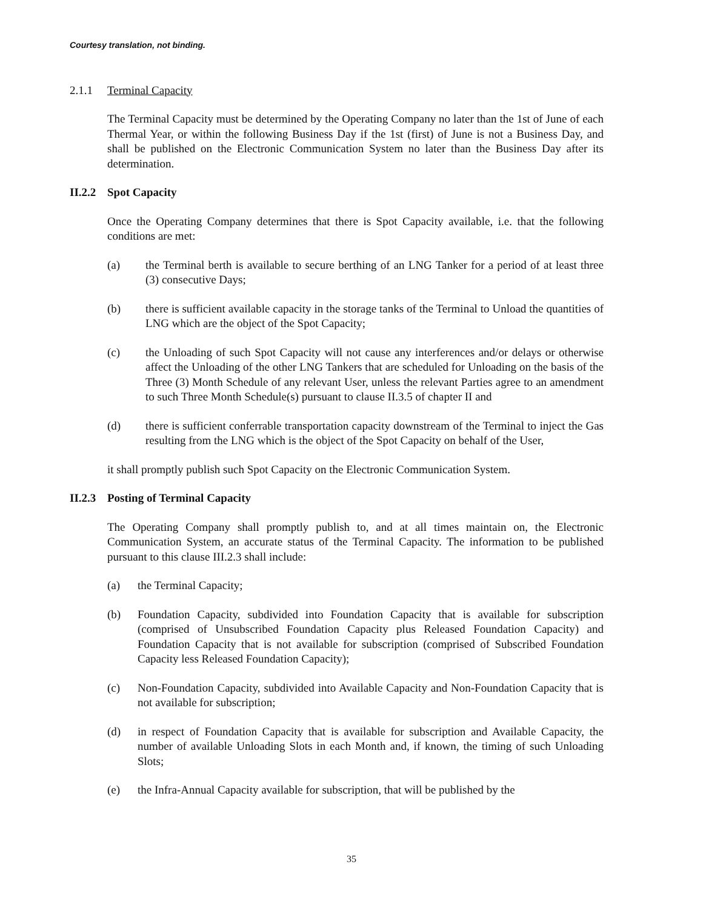Courtesy translation, not binding.
2.1.1 Terminal Capacity
The Terminal Capacity must be determined by the Operating Company no later than the 1st of June of each Thermal Year, or within the following Business Day if the 1st (first) of June is not a Business Day, and shall be published on the Electronic Communication System no later than the Business Day after its determination.
II.2.2 Spot Capacity
Once the Operating Company determines that there is Spot Capacity available, i.e. that the following conditions are met:
(a) the Terminal berth is available to secure berthing of an LNG Tanker for a period of at least three (3) consecutive Days;
(b) there is sufficient available capacity in the storage tanks of the Terminal to Unload the quantities of LNG which are the object of the Spot Capacity;
(c) the Unloading of such Spot Capacity will not cause any interferences and/or delays or otherwise affect the Unloading of the other LNG Tankers that are scheduled for Unloading on the basis of the Three (3) Month Schedule of any relevant User, unless the relevant Parties agree to an amendment to such Three Month Schedule(s) pursuant to clause II.3.5 of chapter II and
(d) there is sufficient conferrable transportation capacity downstream of the Terminal to inject the Gas resulting from the LNG which is the object of the Spot Capacity on behalf of the User,
it shall promptly publish such Spot Capacity on the Electronic Communication System.
II.2.3 Posting of Terminal Capacity
The Operating Company shall promptly publish to, and at all times maintain on, the Electronic Communication System, an accurate status of the Terminal Capacity. The information to be published pursuant to this clause III.2.3 shall include:
(a) the Terminal Capacity;
(b) Foundation Capacity, subdivided into Foundation Capacity that is available for subscription (comprised of Unsubscribed Foundation Capacity plus Released Foundation Capacity) and Foundation Capacity that is not available for subscription (comprised of Subscribed Foundation Capacity less Released Foundation Capacity);
(c) Non-Foundation Capacity, subdivided into Available Capacity and Non-Foundation Capacity that is not available for subscription;
(d) in respect of Foundation Capacity that is available for subscription and Available Capacity, the number of available Unloading Slots in each Month and, if known, the timing of such Unloading Slots;
(e) the Infra-Annual Capacity available for subscription, that will be published by the
35